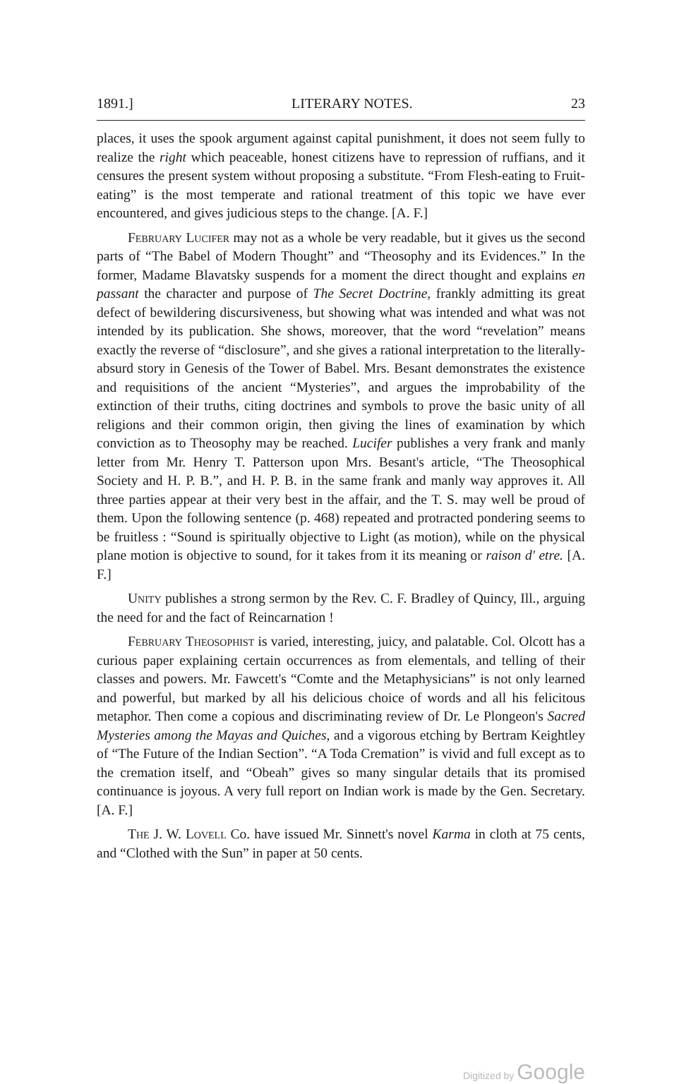1891.] LITERARY NOTES. 23
places, it uses the spook argument against capital punishment, it does not seem fully to realize the right which peaceable, honest citizens have to repression of ruffians, and it censures the present system without proposing a substitute. “From Flesh-eating to Fruit-eating” is the most temperate and rational treatment of this topic we have ever encountered, and gives judicious steps to the change. [A. F.]
February Lucifer may not as a whole be very readable, but it gives us the second parts of “The Babel of Modern Thought” and “Theosophy and its Evidences.” In the former, Madame Blavatsky suspends for a moment the direct thought and explains en passant the character and purpose of The Secret Doctrine, frankly admitting its great defect of bewildering discursiveness, but showing what was intended and what was not intended by its publication. She shows, moreover, that the word “revelation” means exactly the reverse of “disclosure”, and she gives a rational interpretation to the literally-absurd story in Genesis of the Tower of Babel. Mrs. Besant demonstrates the existence and requisitions of the ancient “Mysteries”, and argues the improbability of the extinction of their truths, citing doctrines and symbols to prove the basic unity of all religions and their common origin, then giving the lines of examination by which conviction as to Theosophy may be reached. Lucifer publishes a very frank and manly letter from Mr. Henry T. Patterson upon Mrs. Besant's article, “The Theosophical Society and H. P. B.”, and H. P. B. in the same frank and manly way approves it. All three parties appear at their very best in the affair, and the T. S. may well be proud of them. Upon the following sentence (p. 468) repeated and protracted pondering seems to be fruitless : “Sound is spiritually objective to Light (as motion), while on the physical plane motion is objective to sound, for it takes from it its meaning or raison d' etre. [A. F.]
Unity publishes a strong sermon by the Rev. C. F. Bradley of Quincy, Ill., arguing the need for and the fact of Reincarnation !
February Theosophist is varied, interesting, juicy, and palatable. Col. Olcott has a curious paper explaining certain occurrences as from elementals, and telling of their classes and powers. Mr. Fawcett's “Comte and the Metaphysicians” is not only learned and powerful, but marked by all his delicious choice of words and all his felicitous metaphor. Then come a copious and discriminating review of Dr. Le Plongeon's Sacred Mysteries among the Mayas and Quiches, and a vigorous etching by Bertram Keightley of “The Future of the Indian Section”. “A Toda Cremation” is vivid and full except as to the cremation itself, and “Obeah” gives so many singular details that its promised continuance is joyous. A very full report on Indian work is made by the Gen. Secretary. [A. F.]
The J. W. Lovell Co. have issued Mr. Sinnett's novel Karma in cloth at 75 cents, and “Clothed with the Sun” in paper at 50 cents.
Digitized by Google